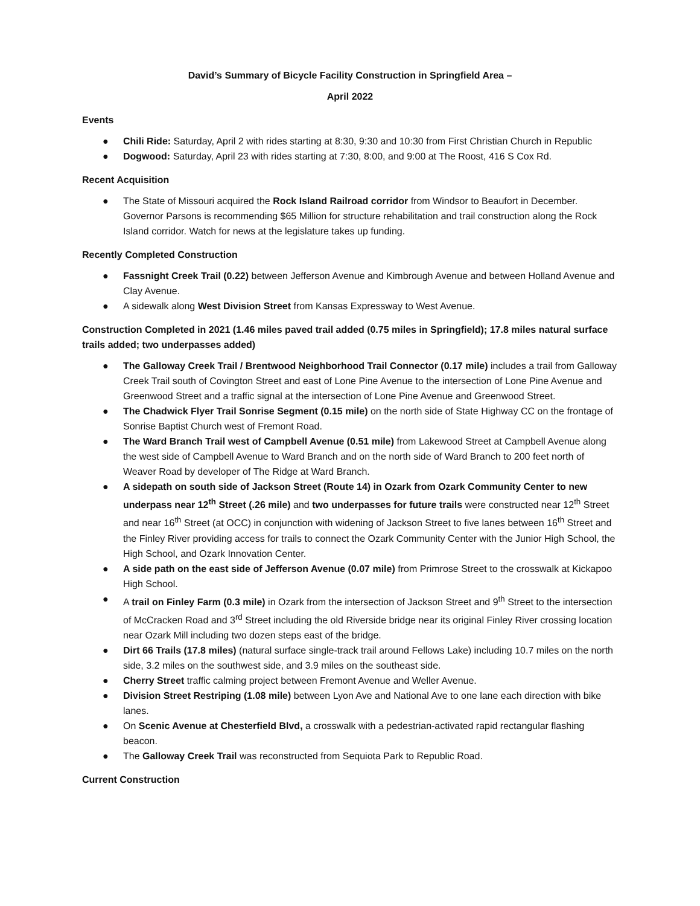David’s Summary of Bicycle Facility Construction in Springfield Area –
April 2022
Events
● Chili Ride: Saturday, April 2 with rides starting at 8:30, 9:30 and 10:30 from First Christian Church in Republic
● Dogwood: Saturday, April 23 with rides starting at 7:30, 8:00, and 9:00 at The Roost, 416 S Cox Rd.
Recent Acquisition
● The State of Missouri acquired the Rock Island Railroad corridor from Windsor to Beaufort in December. Governor Parsons is recommending $65 Million for structure rehabilitation and trail construction along the Rock Island corridor. Watch for news at the legislature takes up funding.
Recently Completed Construction
● Fassnight Creek Trail (0.22) between Jefferson Avenue and Kimbrough Avenue and between Holland Avenue and Clay Avenue.
● A sidewalk along West Division Street from Kansas Expressway to West Avenue.
Construction Completed in 2021 (1.46 miles paved trail added (0.75 miles in Springfield); 17.8 miles natural surface trails added; two underpasses added)
● The Galloway Creek Trail / Brentwood Neighborhood Trail Connector (0.17 mile) includes a trail from Galloway Creek Trail south of Covington Street and east of Lone Pine Avenue to the intersection of Lone Pine Avenue and Greenwood Street and a traffic signal at the intersection of Lone Pine Avenue and Greenwood Street.
● The Chadwick Flyer Trail Sonrise Segment (0.15 mile) on the north side of State Highway CC on the frontage of Sonrise Baptist Church west of Fremont Road.
● The Ward Branch Trail west of Campbell Avenue (0.51 mile) from Lakewood Street at Campbell Avenue along the west side of Campbell Avenue to Ward Branch and on the north side of Ward Branch to 200 feet north of Weaver Road by developer of The Ridge at Ward Branch.
● A sidepath on south side of Jackson Street (Route 14) in Ozark from Ozark Community Center to new underpass near 12<sup>th</sup> Street (.26 mile) and two underpasses for future trails were constructed near 12<sup>th</sup> Street and near 16<sup>th</sup> Street (at OCC) in conjunction with widening of Jackson Street to five lanes between 16<sup>th</sup> Street and the Finley River providing access for trails to connect the Ozark Community Center with the Junior High School, the High School, and Ozark Innovation Center.
● A side path on the east side of Jefferson Avenue (0.07 mile) from Primrose Street to the crosswalk at Kickapoo High School.
● A trail on Finley Farm (0.3 mile) in Ozark from the intersection of Jackson Street and 9<sup>th</sup> Street to the intersection of McCracken Road and 3<sup>rd</sup> Street including the old Riverside bridge near its original Finley River crossing location near Ozark Mill including two dozen steps east of the bridge.
● Dirt 66 Trails (17.8 miles) (natural surface single-track trail around Fellows Lake) including 10.7 miles on the north side, 3.2 miles on the southwest side, and 3.9 miles on the southeast side.
● Cherry Street traffic calming project between Fremont Avenue and Weller Avenue.
● Division Street Restriping (1.08 mile) between Lyon Ave and National Ave to one lane each direction with bike lanes.
● On Scenic Avenue at Chesterfield Blvd, a crosswalk with a pedestrian-activated rapid rectangular flashing beacon.
● The Galloway Creek Trail was reconstructed from Sequiota Park to Republic Road.
Current Construction